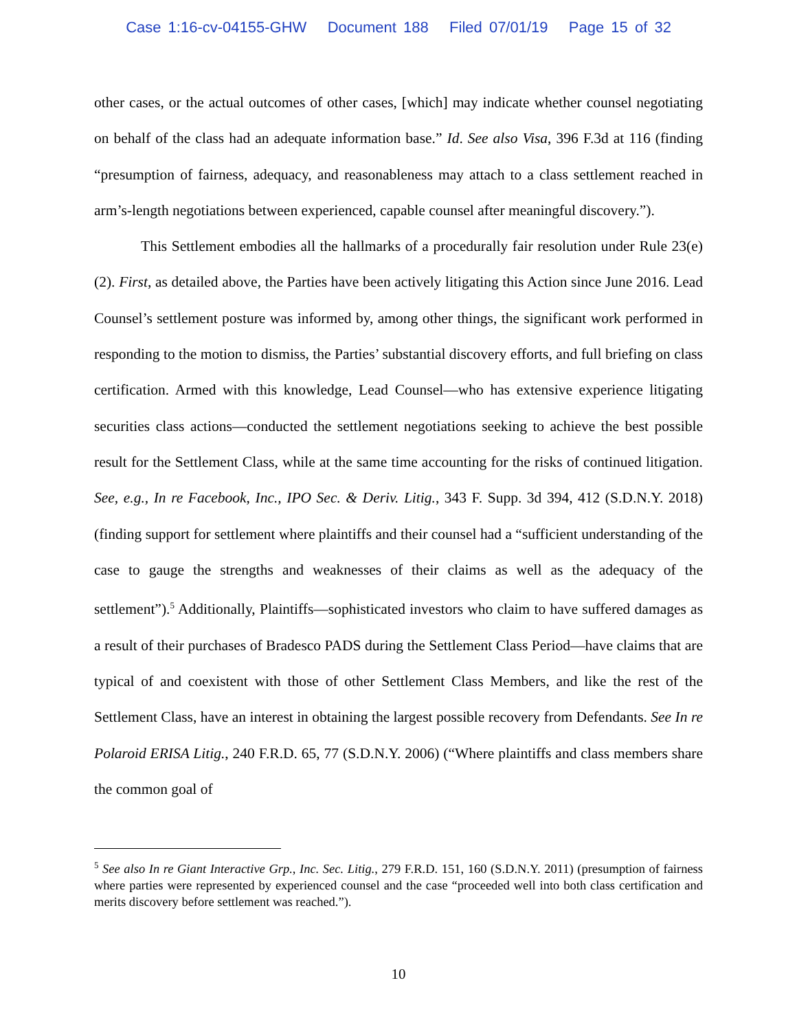Case 1:16-cv-04155-GHW Document 188 Filed 07/01/19 Page 15 of 32
other cases, or the actual outcomes of other cases, [which] may indicate whether counsel negotiating on behalf of the class had an adequate information base.” Id. See also Visa, 396 F.3d at 116 (finding “presumption of fairness, adequacy, and reasonableness may attach to a class settlement reached in arm’s-length negotiations between experienced, capable counsel after meaningful discovery.”).
This Settlement embodies all the hallmarks of a procedurally fair resolution under Rule 23(e)(2). First, as detailed above, the Parties have been actively litigating this Action since June 2016. Lead Counsel’s settlement posture was informed by, among other things, the significant work performed in responding to the motion to dismiss, the Parties’ substantial discovery efforts, and full briefing on class certification. Armed with this knowledge, Lead Counsel—who has extensive experience litigating securities class actions—conducted the settlement negotiations seeking to achieve the best possible result for the Settlement Class, while at the same time accounting for the risks of continued litigation. See, e.g., In re Facebook, Inc., IPO Sec. & Deriv. Litig., 343 F. Supp. 3d 394, 412 (S.D.N.Y. 2018) (finding support for settlement where plaintiffs and their counsel had a “sufficient understanding of the case to gauge the strengths and weaknesses of their claims as well as the adequacy of the settlement”).<sup>5</sup> Additionally, Plaintiffs—sophisticated investors who claim to have suffered damages as a result of their purchases of Bradesco PADS during the Settlement Class Period—have claims that are typical of and coexistent with those of other Settlement Class Members, and like the rest of the Settlement Class, have an interest in obtaining the largest possible recovery from Defendants. See In re Polaroid ERISA Litig., 240 F.R.D. 65, 77 (S.D.N.Y. 2006) (“Where plaintiffs and class members share the common goal of
<sup>5</sup> See also In re Giant Interactive Grp., Inc. Sec. Litig., 279 F.R.D. 151, 160 (S.D.N.Y. 2011) (presumption of fairness where parties were represented by experienced counsel and the case “proceeded well into both class certification and merits discovery before settlement was reached.”).
10